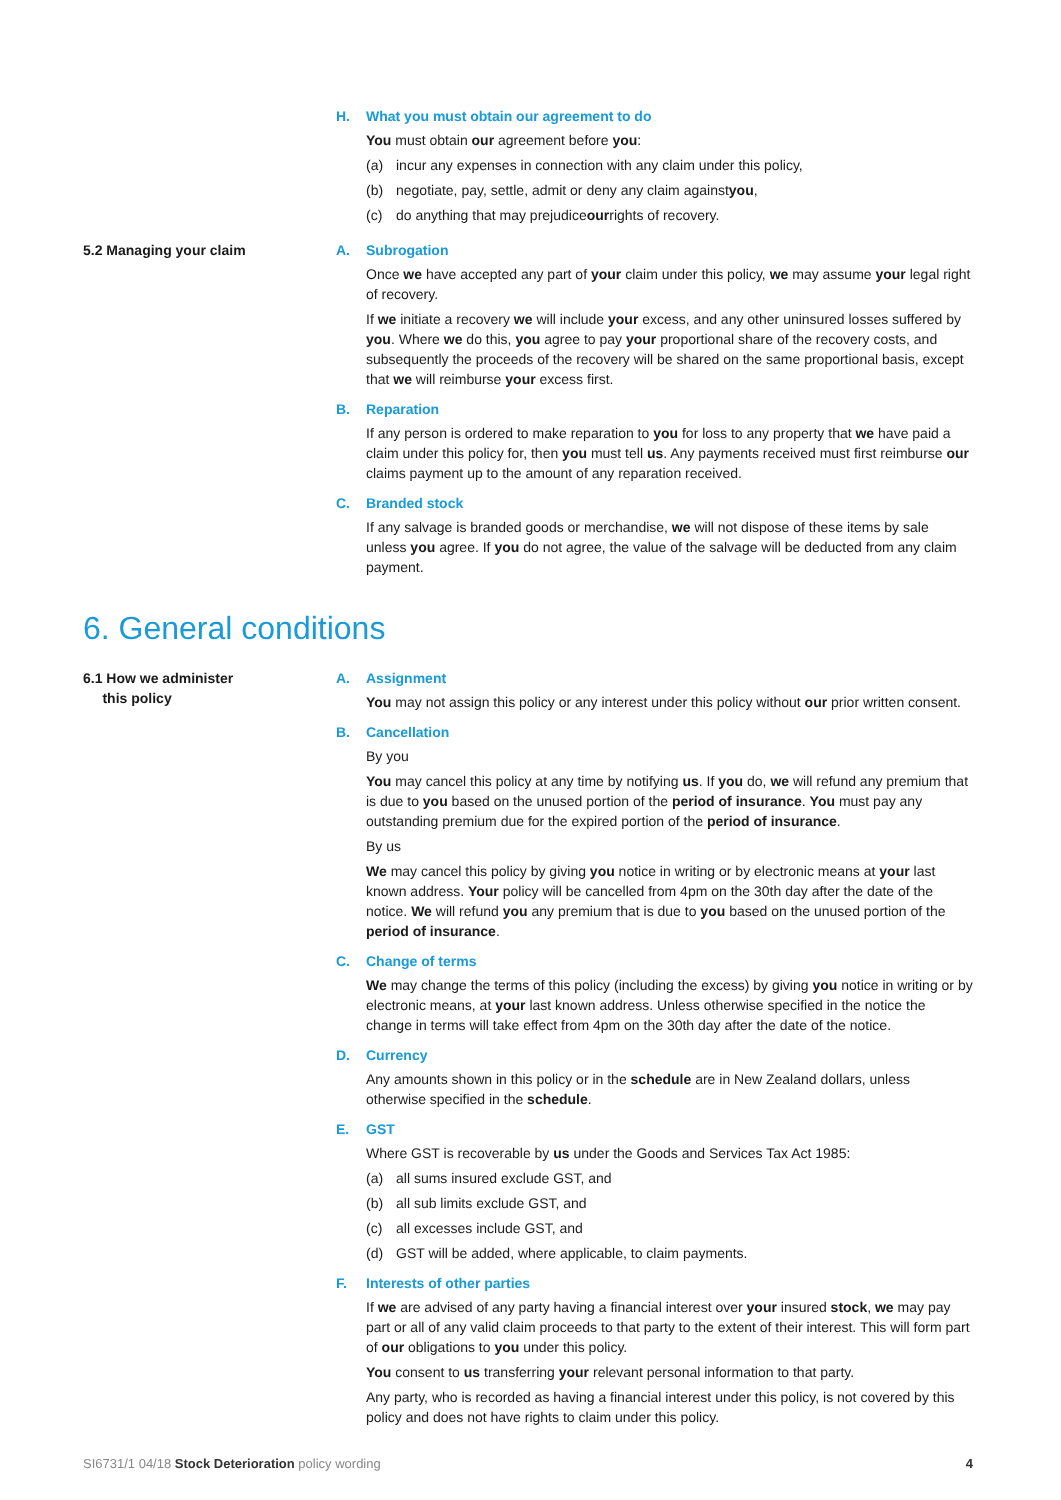H. What you must obtain our agreement to do
You must obtain our agreement before you:
(a) incur any expenses in connection with any claim under this policy,
(b) negotiate, pay, settle, admit or deny any claim against you,
(c) do anything that may prejudice our rights of recovery.
5.2 Managing your claim A. Subrogation
Once we have accepted any part of your claim under this policy, we may assume your legal right of recovery.
If we initiate a recovery we will include your excess, and any other uninsured losses suffered by you. Where we do this, you agree to pay your proportional share of the recovery costs, and subsequently the proceeds of the recovery will be shared on the same proportional basis, except that we will reimburse your excess first.
B. Reparation
If any person is ordered to make reparation to you for loss to any property that we have paid a claim under this policy for, then you must tell us. Any payments received must first reimburse our claims payment up to the amount of any reparation received.
C. Branded stock
If any salvage is branded goods or merchandise, we will not dispose of these items by sale unless you agree. If you do not agree, the value of the salvage will be deducted from any claim payment.
6. General conditions
6.1 How we administer
this policy
A. Assignment
You may not assign this policy or any interest under this policy without our prior written consent.
B. Cancellation
By you
You may cancel this policy at any time by notifying us. If you do, we will refund any premium that is due to you based on the unused portion of the period of insurance. You must pay any outstanding premium due for the expired portion of the period of insurance.
By us
We may cancel this policy by giving you notice in writing or by electronic means at your last known address. Your policy will be cancelled from 4pm on the 30th day after the date of the notice. We will refund you any premium that is due to you based on the unused portion of the period of insurance.
C. Change of terms
We may change the terms of this policy (including the excess) by giving you notice in writing or by electronic means, at your last known address. Unless otherwise specified in the notice the change in terms will take effect from 4pm on the 30th day after the date of the notice.
D. Currency
Any amounts shown in this policy or in the schedule are in New Zealand dollars, unless otherwise specified in the schedule.
E. GST
Where GST is recoverable by us under the Goods and Services Tax Act 1985:
(a) all sums insured exclude GST, and
(b) all sub limits exclude GST, and
(c) all excesses include GST, and
(d) GST will be added, where applicable, to claim payments.
F. Interests of other parties
If we are advised of any party having a financial interest over your insured stock, we may pay part or all of any valid claim proceeds to that party to the extent of their interest. This will form part of our obligations to you under this policy.
You consent to us transferring your relevant personal information to that party.
Any party, who is recorded as having a financial interest under this policy, is not covered by this policy and does not have rights to claim under this policy.
SI6731/1 04/18 Stock Deterioration policy wording
4